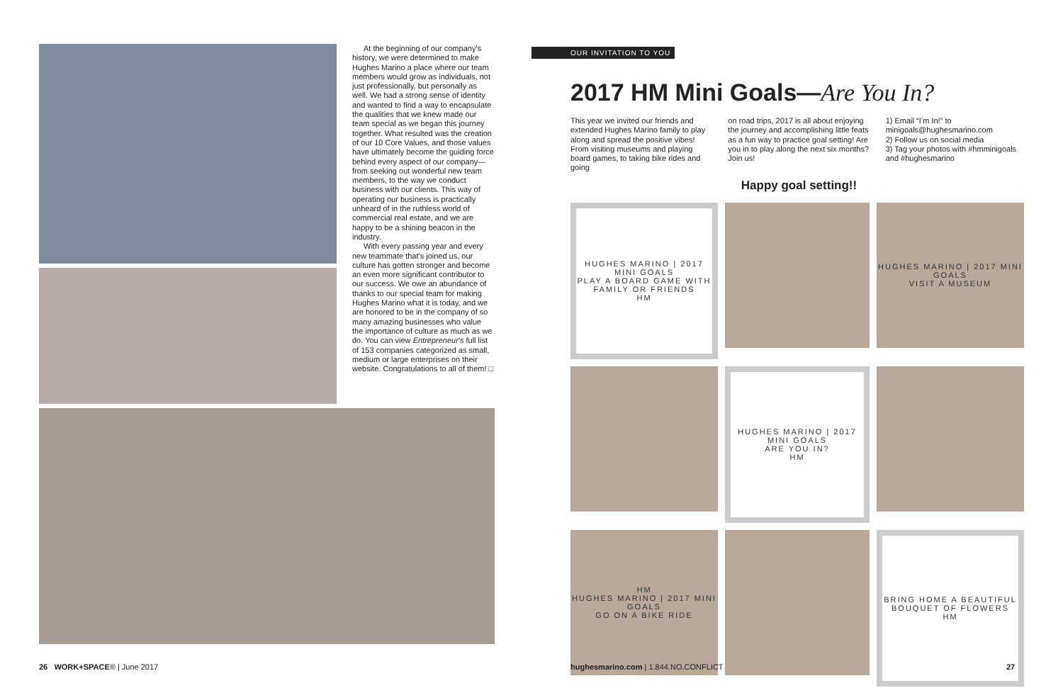At the beginning of our company's history, we were determined to make Hughes Marino a place where our team members would grow as individuals, not just professionally, but personally as well. We had a strong sense of identity and wanted to find a way to encapsulate the qualities that we knew made our team special as we began this journey together. What resulted was the creation of our 10 Core Values, and those values have ultimately become the guiding force behind every aspect of our company—from seeking out wonderful new team members, to the way we conduct business with our clients. This way of operating our business is practically unheard of in the ruthless world of commercial real estate, and we are happy to be a shining beacon in the industry.
With every passing year and every new teammate that's joined us, our culture has gotten stronger and become an even more significant contributor to our success. We owe an abundance of thanks to our special team for making Hughes Marino what it is today, and we are honored to be in the company of so many amazing businesses who value the importance of culture as much as we do. You can view Entrepreneur's full list of 153 companies categorized as small, medium or large enterprises on their website. Congratulations to all of them! □
OUR INVITATION TO YOU
2017 HM Mini Goals—Are You In?
This year we invited our friends and extended Hughes Marino family to play along and spread the positive vibes! From visiting museums and playing board games, to taking bike rides and going
on road trips, 2017 is all about enjoying the journey and accomplishing little feats as a fun way to practice goal setting! Are you in to play along the next six months? Join us!
1) Email “I’m In!” to minigoals@hughesmarino.com
2) Follow us on social media
3) Tag your photos with #hmminigoals and #hughesmarino
Happy goal setting!!
HUGHES MARINO | 2017 MINI GOALS
PLAY A BOARD GAME WITH FAMILY OR FRIENDS
HM
HUGHES MARINO | 2017 MINI GOALS
VISIT A MUSEUM
HUGHES MARINO | 2017 MINI GOALS
ARE YOU IN?
HM
HM
HUGHES MARINO | 2017 MINI GOALS
GO ON A BIKE RIDE
BRING HOME A BEAUTIFUL BOUQUET OF FLOWERS
HM
26 WORK+SPACE® | June 2017
hughesmarino.com | 1.844.NO.CONFLICT
27